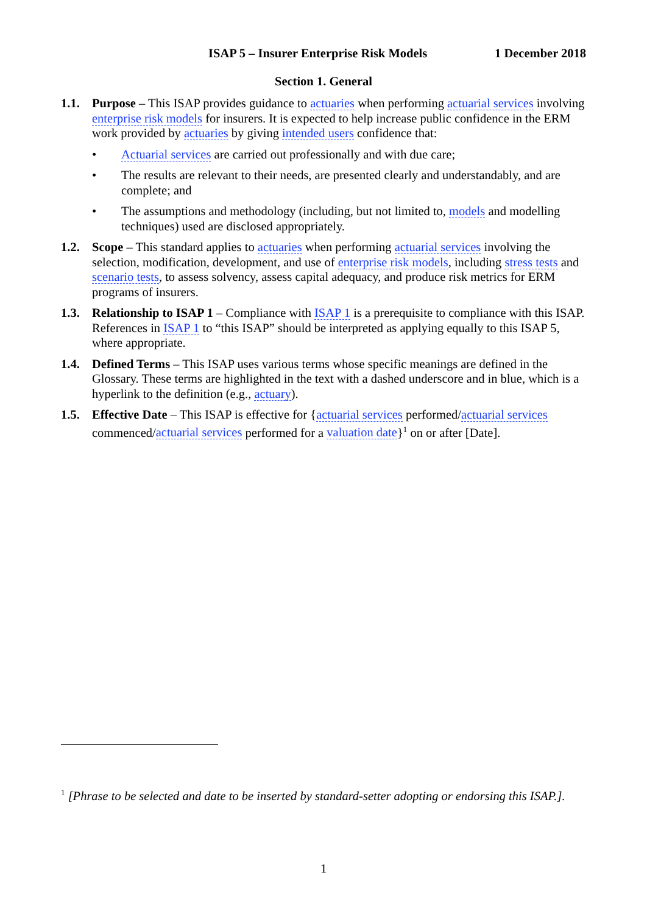ISAP 5 – Insurer Enterprise Risk Models 1 December 2018
Section 1. General
1.1. Purpose – This ISAP provides guidance to actuaries when performing actuarial services involving enterprise risk models for insurers. It is expected to help increase public confidence in the ERM work provided by actuaries by giving intended users confidence that:
• Actuarial services are carried out professionally and with due care;
• The results are relevant to their needs, are presented clearly and understandably, and are complete; and
• The assumptions and methodology (including, but not limited to, models and modelling techniques) used are disclosed appropriately.
1.2. Scope – This standard applies to actuaries when performing actuarial services involving the selection, modification, development, and use of enterprise risk models, including stress tests and scenario tests, to assess solvency, assess capital adequacy, and produce risk metrics for ERM programs of insurers.
1.3. Relationship to ISAP 1 – Compliance with ISAP 1 is a prerequisite to compliance with this ISAP. References in ISAP 1 to “this ISAP” should be interpreted as applying equally to this ISAP 5, where appropriate.
1.4. Defined Terms – This ISAP uses various terms whose specific meanings are defined in the Glossary. These terms are highlighted in the text with a dashed underscore and in blue, which is a hyperlink to the definition (e.g., actuary).
1.5. Effective Date – This ISAP is effective for {actuarial services performed/actuarial services commenced/actuarial services performed for a valuation date}<sup>1</sup> on or after [Date].
<sup>1</sup> [Phrase to be selected and date to be inserted by standard-setter adopting or endorsing this ISAP.].
1